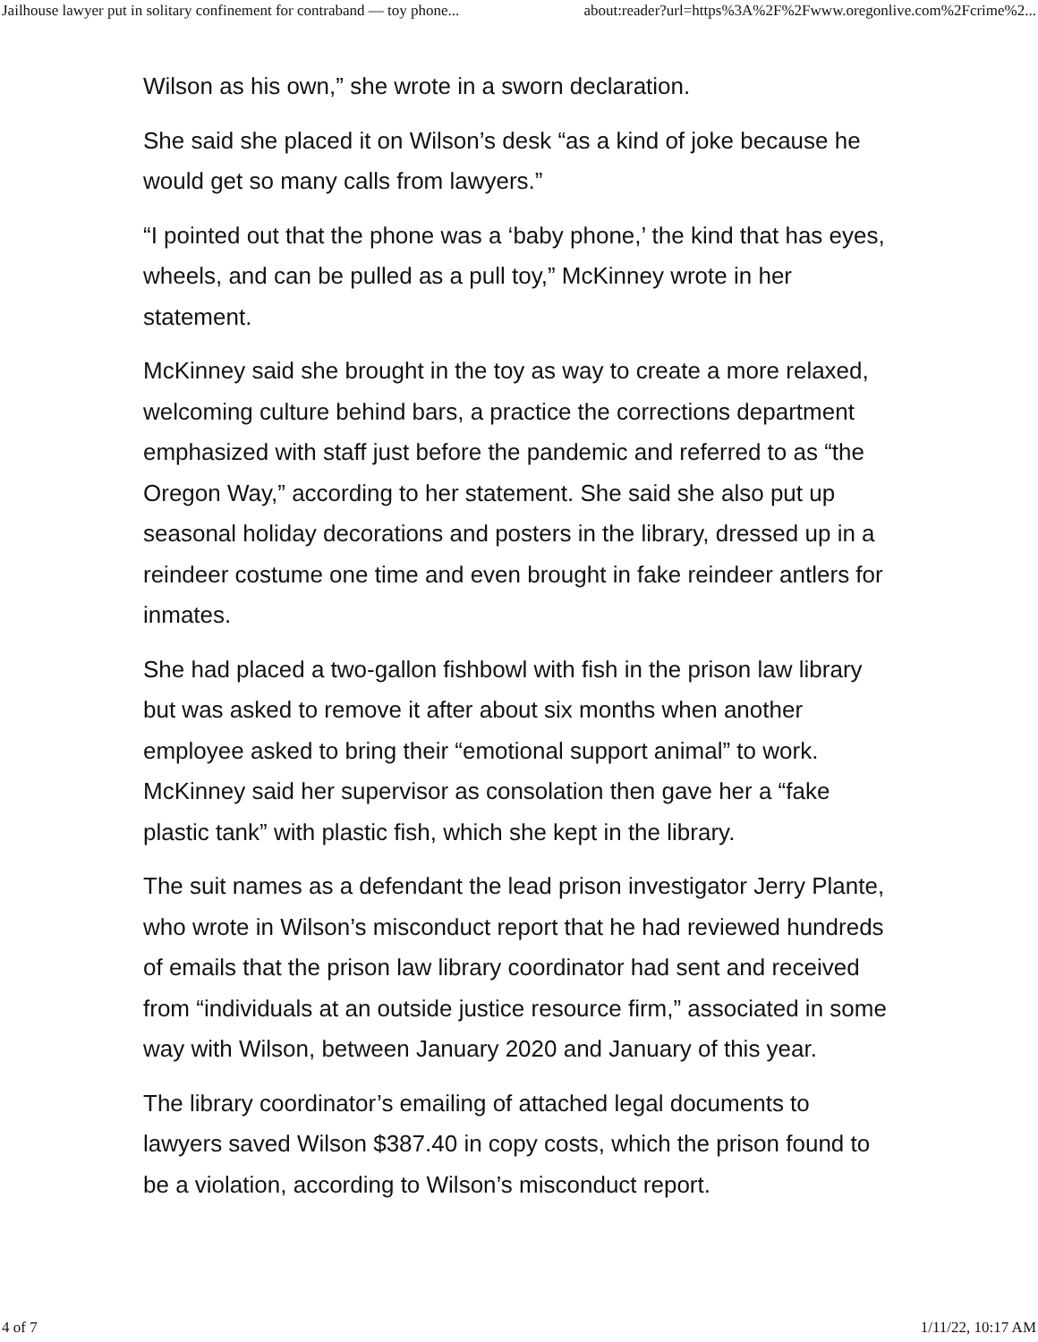Jailhouse lawyer put in solitary confinement for contraband — toy phone... about:reader?url=https%3A%2F%2Fwww.oregonlive.com%2Fcrime%2...
Wilson as his own,” she wrote in a sworn declaration.
She said she placed it on Wilson’s desk “as a kind of joke because he would get so many calls from lawyers.”
“I pointed out that the phone was a ‘baby phone,’ the kind that has eyes, wheels, and can be pulled as a pull toy,” McKinney wrote in her statement.
McKinney said she brought in the toy as way to create a more relaxed, welcoming culture behind bars, a practice the corrections department emphasized with staff just before the pandemic and referred to as “the Oregon Way,” according to her statement. She said she also put up seasonal holiday decorations and posters in the library, dressed up in a reindeer costume one time and even brought in fake reindeer antlers for inmates.
She had placed a two-gallon fishbowl with fish in the prison law library but was asked to remove it after about six months when another employee asked to bring their “emotional support animal” to work. McKinney said her supervisor as consolation then gave her a “fake plastic tank” with plastic fish, which she kept in the library.
The suit names as a defendant the lead prison investigator Jerry Plante, who wrote in Wilson’s misconduct report that he had reviewed hundreds of emails that the prison law library coordinator had sent and received from “individuals at an outside justice resource firm,” associated in some way with Wilson, between January 2020 and January of this year.
The library coordinator’s emailing of attached legal documents to lawyers saved Wilson $387.40 in copy costs, which the prison found to be a violation, according to Wilson’s misconduct report.
4 of 7 1/11/22, 10:17 AM